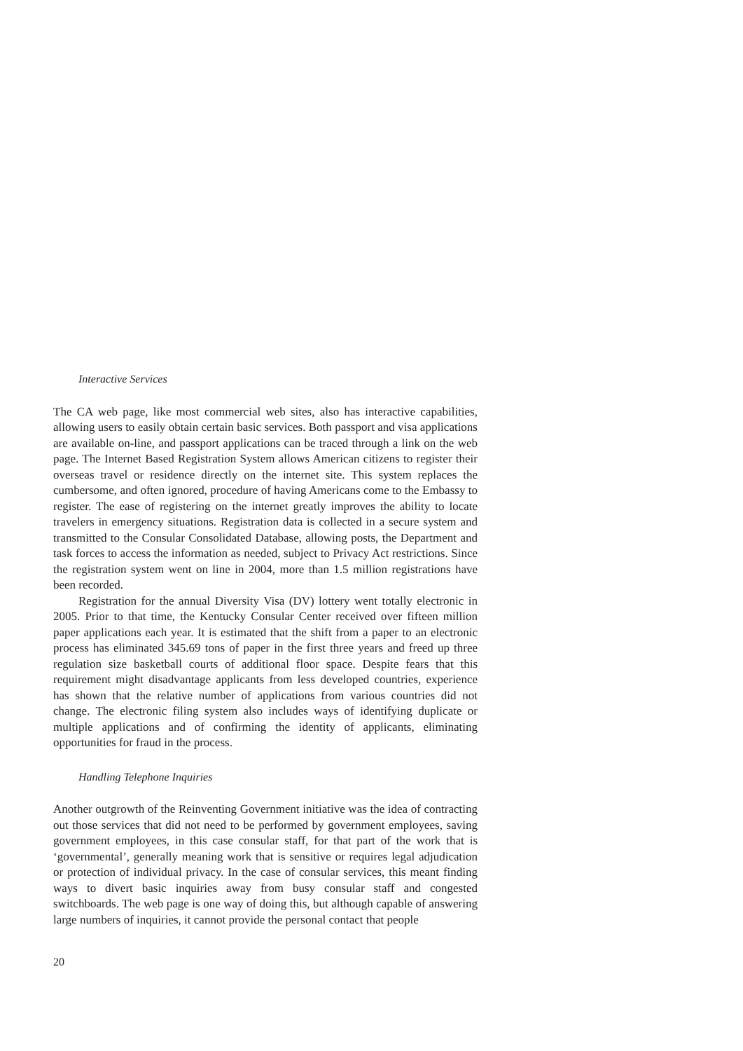Interactive Services
The CA web page, like most commercial web sites, also has interactive capabilities, allowing users to easily obtain certain basic services. Both passport and visa applications are available on-line, and passport applications can be traced through a link on the web page. The Internet Based Registration System allows American citizens to register their overseas travel or residence directly on the internet site. This system replaces the cumbersome, and often ignored, procedure of having Americans come to the Embassy to register. The ease of registering on the internet greatly improves the ability to locate travelers in emergency situations. Registration data is collected in a secure system and transmitted to the Consular Consolidated Database, allowing posts, the Department and task forces to access the information as needed, subject to Privacy Act restrictions. Since the registration system went on line in 2004, more than 1.5 million registrations have been recorded.
Registration for the annual Diversity Visa (DV) lottery went totally electronic in 2005. Prior to that time, the Kentucky Consular Center received over fifteen million paper applications each year. It is estimated that the shift from a paper to an electronic process has eliminated 345.69 tons of paper in the first three years and freed up three regulation size basketball courts of additional floor space. Despite fears that this requirement might disadvantage applicants from less developed countries, experience has shown that the relative number of applications from various countries did not change. The electronic filing system also includes ways of identifying duplicate or multiple applications and of confirming the identity of applicants, eliminating opportunities for fraud in the process.
Handling Telephone Inquiries
Another outgrowth of the Reinventing Government initiative was the idea of contracting out those services that did not need to be performed by government employees, saving government employees, in this case consular staff, for that part of the work that is ‘governmental’, generally meaning work that is sensitive or requires legal adjudication or protection of individual privacy. In the case of consular services, this meant finding ways to divert basic inquiries away from busy consular staff and congested switchboards. The web page is one way of doing this, but although capable of answering large numbers of inquiries, it cannot provide the personal contact that people
20